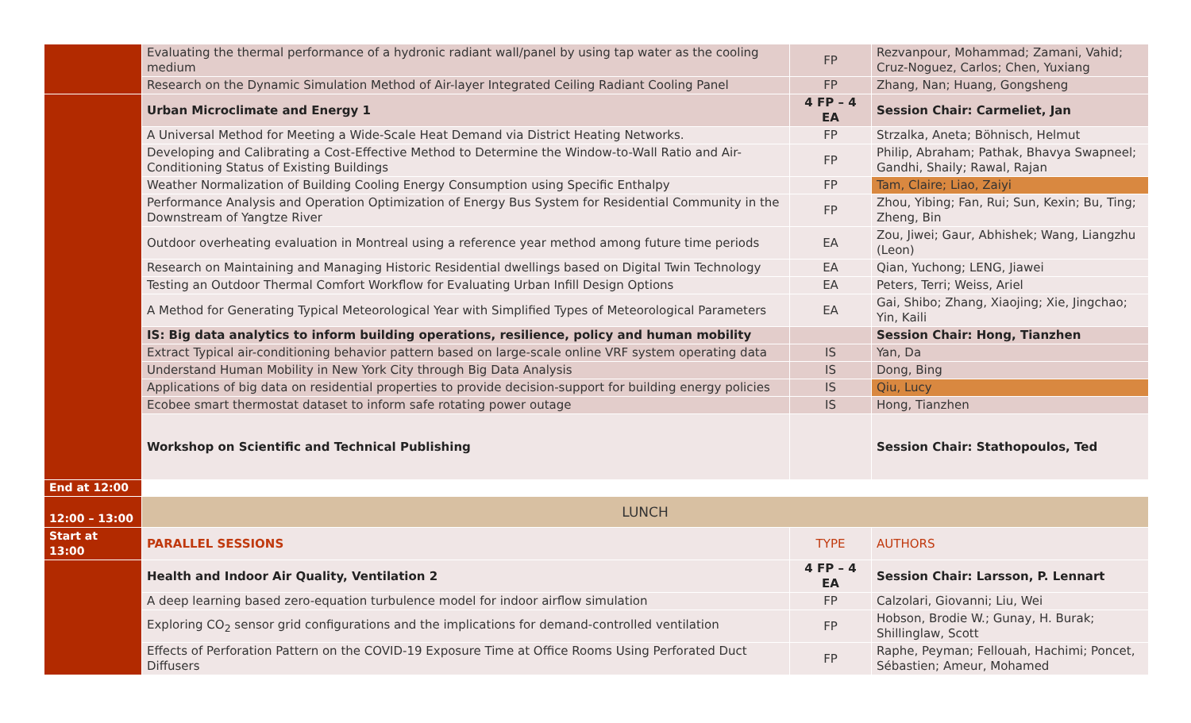| | Evaluating the thermal performance of a hydronic radiant wall/panel by using tap water as the cooling medium | FP | Rezvanpour, Mohammad; Zamani, Vahid; Cruz-Noguez, Carlos; Chen, Yuxiang |
| | Research on the Dynamic Simulation Method of Air-layer Integrated Ceiling Radiant Cooling Panel | FP | Zhang, Nan; Huang, Gongsheng |
| | Urban Microclimate and Energy 1 | 4 FP – 4 EA | Session Chair: Carmeliet, Jan |
| | A Universal Method for Meeting a Wide-Scale Heat Demand via District Heating Networks. | FP | Strzalka, Aneta; Böhnisch, Helmut |
| | Developing and Calibrating a Cost-Effective Method to Determine the Window-to-Wall Ratio and Air-Conditioning Status of Existing Buildings | FP | Philip, Abraham; Pathak, Bhavya Swapneel; Gandhi, Shaily; Rawal, Rajan |
| | Weather Normalization of Building Cooling Energy Consumption using Specific Enthalpy | FP | Tam, Claire; Liao, Zaiyi |
| | Performance Analysis and Operation Optimization of Energy Bus System for Residential Community in the Downstream of Yangtze River | FP | Zhou, Yibing; Fan, Rui; Sun, Kexin; Bu, Ting; Zheng, Bin |
| | Outdoor overheating evaluation in Montreal using a reference year method among future time periods | EA | Zou, Jiwei; Gaur, Abhishek; Wang, Liangzhu (Leon) |
| | Research on Maintaining and Managing Historic Residential dwellings based on Digital Twin Technology | EA | Qian, Yuchong; LENG, Jiawei |
| | Testing an Outdoor Thermal Comfort Workflow for Evaluating Urban Infill Design Options | EA | Peters, Terri; Weiss, Ariel |
| | A Method for Generating Typical Meteorological Year with Simplified Types of Meteorological Parameters | EA | Gai, Shibo; Zhang, Xiaojing; Xie, Jingchao; Yin, Kaili |
| | IS: Big data analytics to inform building operations, resilience, policy and human mobility | | Session Chair: Hong, Tianzhen |
| | Extract Typical air-conditioning behavior pattern based on large-scale online VRF system operating data | IS | Yan, Da |
| | Understand Human Mobility in New York City through Big Data Analysis | IS | Dong, Bing |
| | Applications of big data on residential properties to provide decision-support for building energy policies | IS | Qiu, Lucy |
| | Ecobee smart thermostat dataset to inform safe rotating power outage | IS | Hong, Tianzhen |
| | Workshop on Scientific and Technical Publishing | | Session Chair: Stathopoulos, Ted |
| End at 12:00 | | | |
| 12:00 – 13:00 | LUNCH | | |
| Start at 13:00 | PARALLEL SESSIONS | TYPE | AUTHORS |
| | Health and Indoor Air Quality, Ventilation 2 | 4 FP – 4 EA | Session Chair: Larsson, P. Lennart |
| | A deep learning based zero-equation turbulence model for indoor airflow simulation | FP | Calzolari, Giovanni; Liu, Wei |
| | Exploring CO<sub>2</sub> sensor grid configurations and the implications for demand-controlled ventilation | FP | Hobson, Brodie W.; Gunay, H. Burak; Shillinglaw, Scott |
| | Effects of Perforation Pattern on the COVID-19 Exposure Time at Office Rooms Using Perforated Duct Diffusers | FP | Raphe, Peyman; Fellouah, Hachimi; Poncet, Sébastien; Ameur, Mohamed |